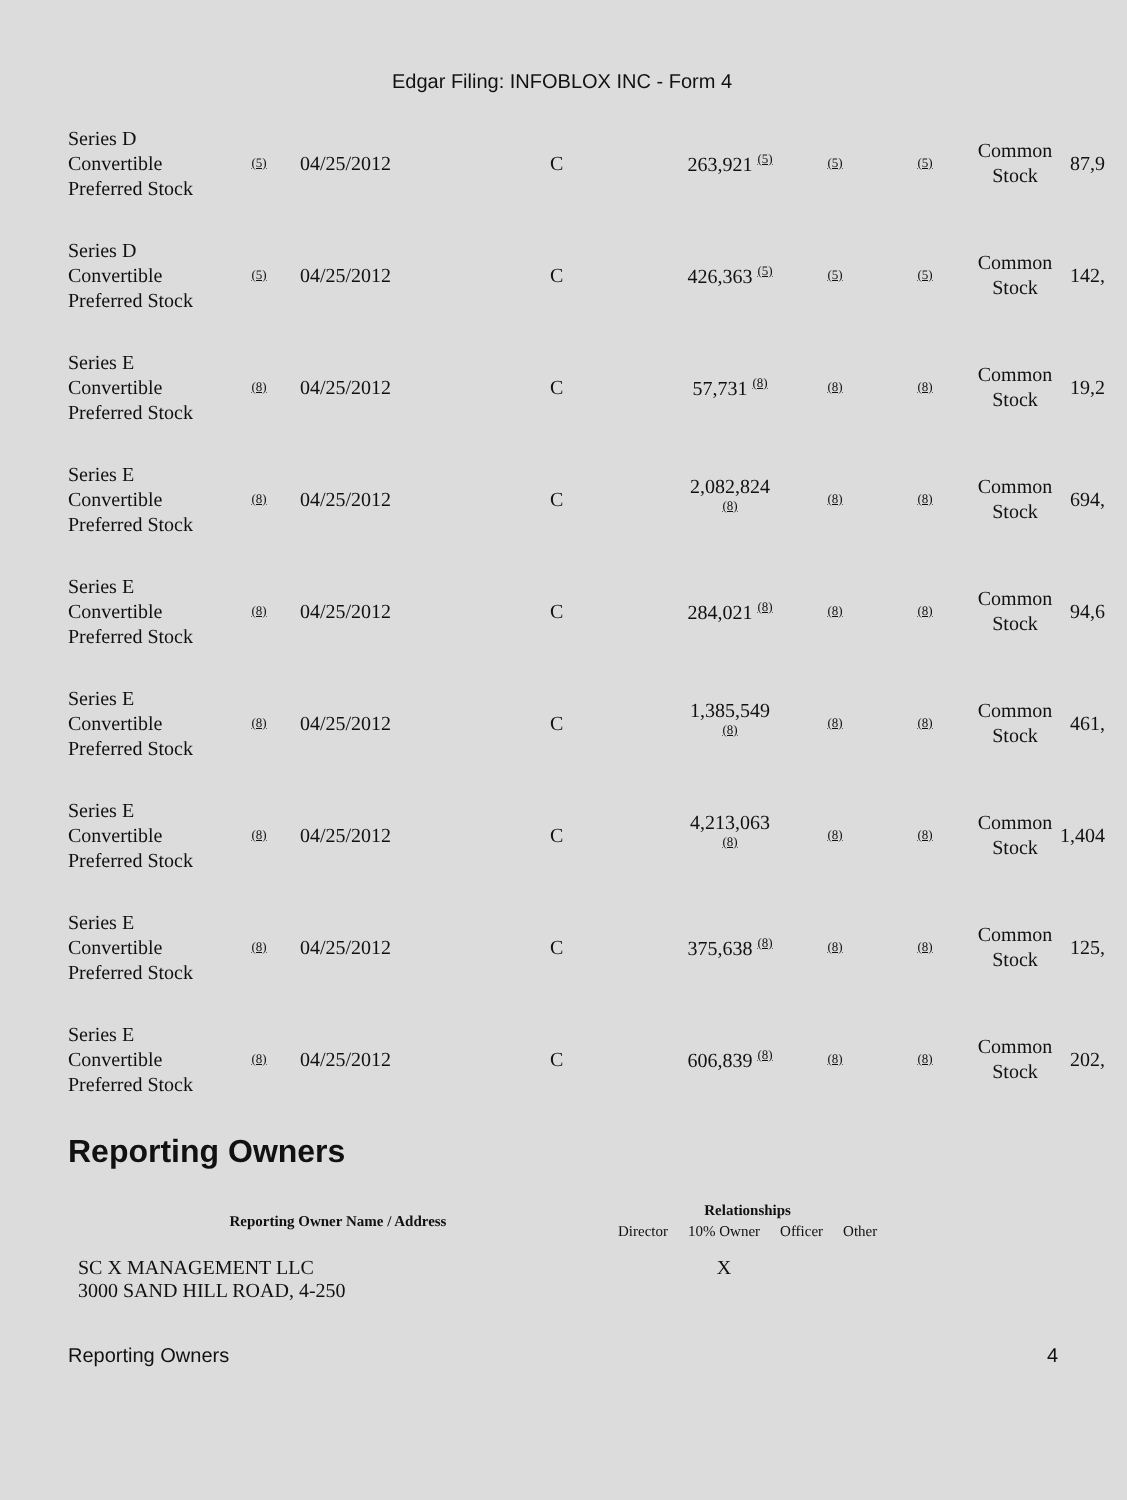Edgar Filing: INFOBLOX INC - Form 4
| Series D Convertible Preferred Stock | (5) | 04/25/2012 | C | 263,921 (5) | (5) | (5) | Common Stock | 87,9 |
| Series D Convertible Preferred Stock | (5) | 04/25/2012 | C | 426,363 (5) | (5) | (5) | Common Stock | 142, |
| Series E Convertible Preferred Stock | (8) | 04/25/2012 | C | 57,731 (8) | (8) | (8) | Common Stock | 19,2 |
| Series E Convertible Preferred Stock | (8) | 04/25/2012 | C | 2,082,824 (8) | (8) | (8) | Common Stock | 694, |
| Series E Convertible Preferred Stock | (8) | 04/25/2012 | C | 284,021 (8) | (8) | (8) | Common Stock | 94,6 |
| Series E Convertible Preferred Stock | (8) | 04/25/2012 | C | 1,385,549 (8) | (8) | (8) | Common Stock | 461, |
| Series E Convertible Preferred Stock | (8) | 04/25/2012 | C | 4,213,063 (8) | (8) | (8) | Common Stock | 1,404 |
| Series E Convertible Preferred Stock | (8) | 04/25/2012 | C | 375,638 (8) | (8) | (8) | Common Stock | 125, |
| Series E Convertible Preferred Stock | (8) | 04/25/2012 | C | 606,839 (8) | (8) | (8) | Common Stock | 202, |
Reporting Owners
| Reporting Owner Name / Address | Relationships | | | |
| --- | --- | --- | --- | --- |
| | Director | 10% Owner | Officer | Other |
| SC X MANAGEMENT LLC 3000 SAND HILL ROAD, 4-250 | | X | | |
Reporting Owners 4